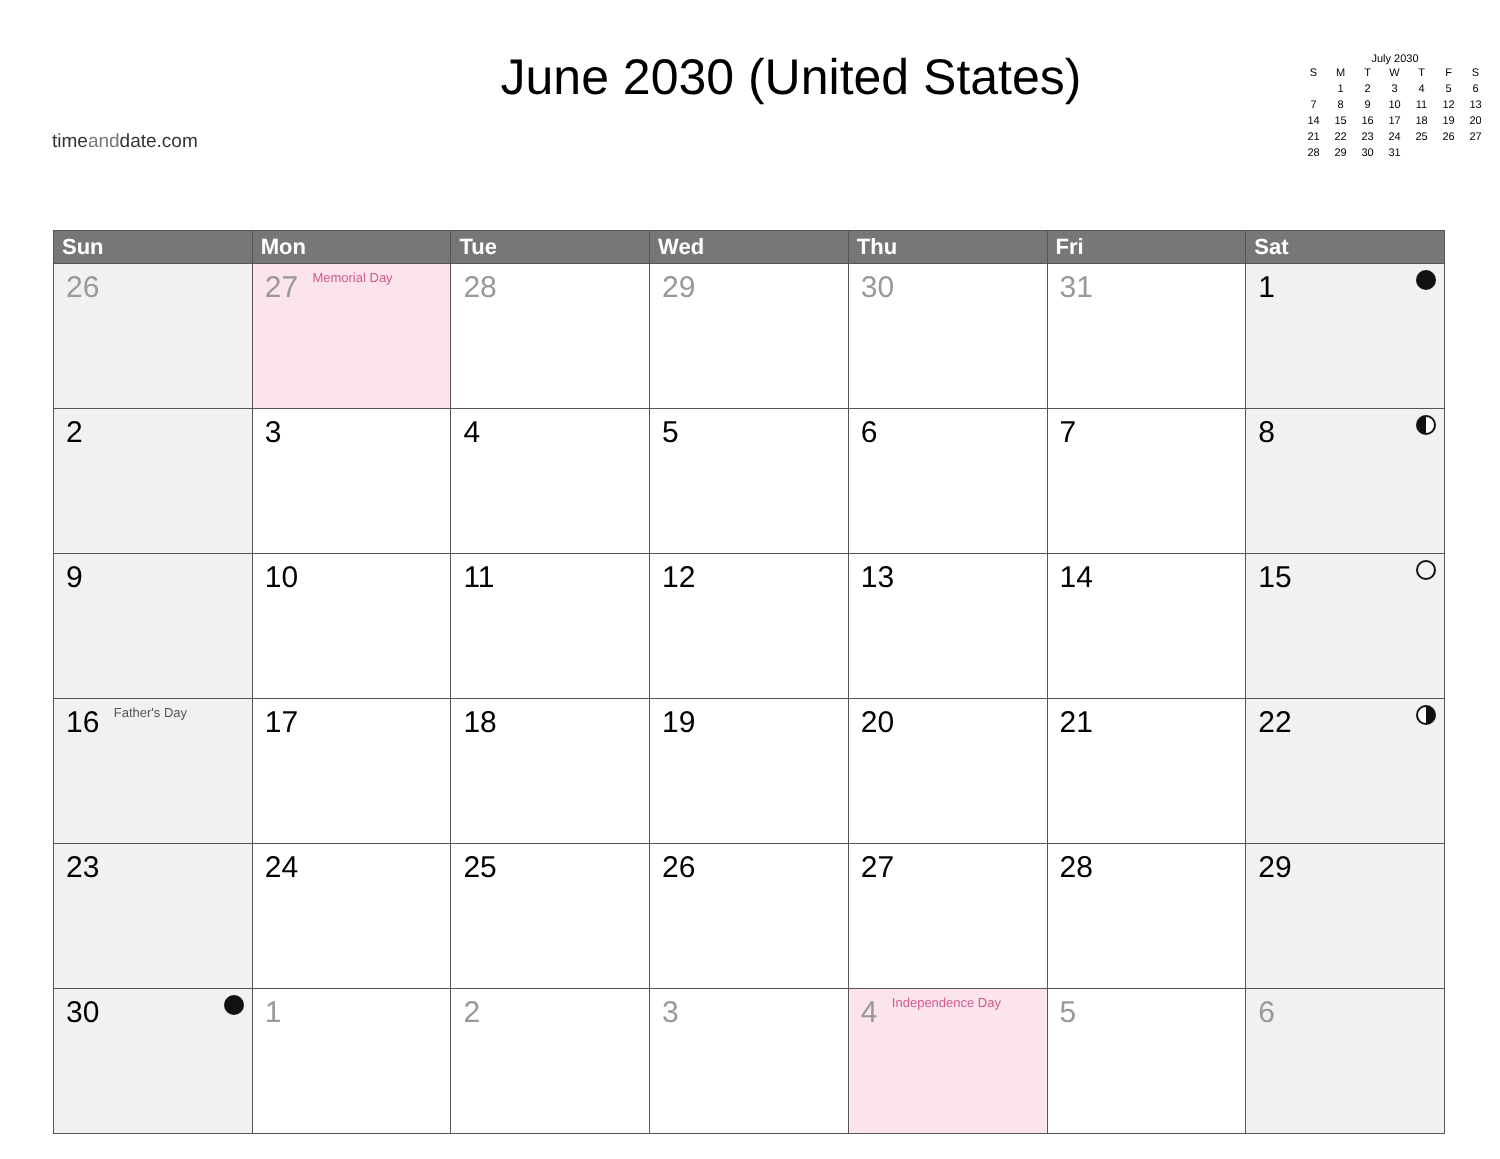timeanddate.com
June 2030 (United States)
July 2030
| S | M | T | W | T | F | S |
| --- | --- | --- | --- | --- | --- | --- |
| | 1 | 2 | 3 | 4 | 5 | 6 |
| 7 | 8 | 9 | 10 | 11 | 12 | 13 |
| 14 | 15 | 16 | 17 | 18 | 19 | 20 |
| 21 | 22 | 23 | 24 | 25 | 26 | 27 |
| 28 | 29 | 30 | 31 | | | |
| Sun | Mon | Tue | Wed | Thu | Fri | Sat |
| --- | --- | --- | --- | --- | --- | --- |
| 26 | 27 Memorial Day | 28 | 29 | 30 | 31 | 1 |
| 2 | 3 | 4 | 5 | 6 | 7 | 8 |
| 9 | 10 | 11 | 12 | 13 | 14 | 15 |
| 16 Father's Day | 17 | 18 | 19 | 20 | 21 | 22 |
| 23 | 24 | 25 | 26 | 27 | 28 | 29 |
| 30 | 1 | 2 | 3 | 4 Independence Day | 5 | 6 |